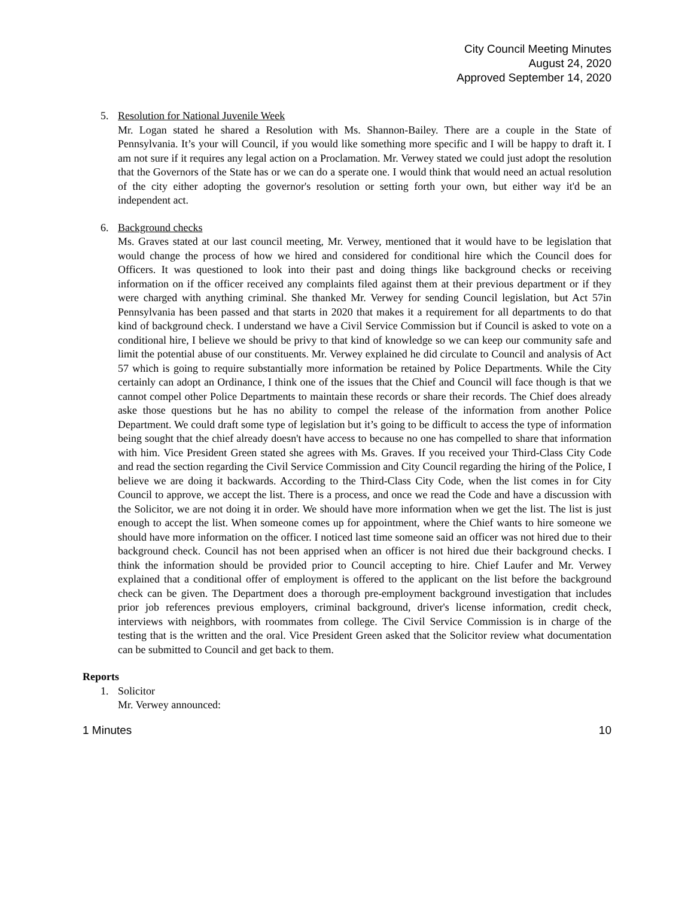City Council Meeting Minutes
August 24, 2020
Approved September 14, 2020
5. Resolution for National Juvenile Week
Mr. Logan stated he shared a Resolution with Ms. Shannon-Bailey. There are a couple in the State of Pennsylvania. It’s your will Council, if you would like something more specific and I will be happy to draft it. I am not sure if it requires any legal action on a Proclamation. Mr. Verwey stated we could just adopt the resolution that the Governors of the State has or we can do a sperate one. I would think that would need an actual resolution of the city either adopting the governor's resolution or setting forth your own, but either way it'd be an independent act.
6. Background checks
Ms. Graves stated at our last council meeting, Mr. Verwey, mentioned that it would have to be legislation that would change the process of how we hired and considered for conditional hire which the Council does for Officers. It was questioned to look into their past and doing things like background checks or receiving information on if the officer received any complaints filed against them at their previous department or if they were charged with anything criminal. She thanked Mr. Verwey for sending Council legislation, but Act 57in Pennsylvania has been passed and that starts in 2020 that makes it a requirement for all departments to do that kind of background check. I understand we have a Civil Service Commission but if Council is asked to vote on a conditional hire, I believe we should be privy to that kind of knowledge so we can keep our community safe and limit the potential abuse of our constituents. Mr. Verwey explained he did circulate to Council and analysis of Act 57 which is going to require substantially more information be retained by Police Departments. While the City certainly can adopt an Ordinance, I think one of the issues that the Chief and Council will face though is that we cannot compel other Police Departments to maintain these records or share their records. The Chief does already aske those questions but he has no ability to compel the release of the information from another Police Department. We could draft some type of legislation but it’s going to be difficult to access the type of information being sought that the chief already doesn't have access to because no one has compelled to share that information with him. Vice President Green stated she agrees with Ms. Graves. If you received your Third-Class City Code and read the section regarding the Civil Service Commission and City Council regarding the hiring of the Police, I believe we are doing it backwards. According to the Third-Class City Code, when the list comes in for City Council to approve, we accept the list. There is a process, and once we read the Code and have a discussion with the Solicitor, we are not doing it in order. We should have more information when we get the list. The list is just enough to accept the list. When someone comes up for appointment, where the Chief wants to hire someone we should have more information on the officer. I noticed last time someone said an officer was not hired due to their background check. Council has not been apprised when an officer is not hired due their background checks. I think the information should be provided prior to Council accepting to hire. Chief Laufer and Mr. Verwey explained that a conditional offer of employment is offered to the applicant on the list before the background check can be given. The Department does a thorough pre-employment background investigation that includes prior job references previous employers, criminal background, driver's license information, credit check, interviews with neighbors, with roommates from college. The Civil Service Commission is in charge of the testing that is the written and the oral. Vice President Green asked that the Solicitor review what documentation can be submitted to Council and get back to them.
Reports
1. Solicitor
Mr. Verwey announced:
1 Minutes 10